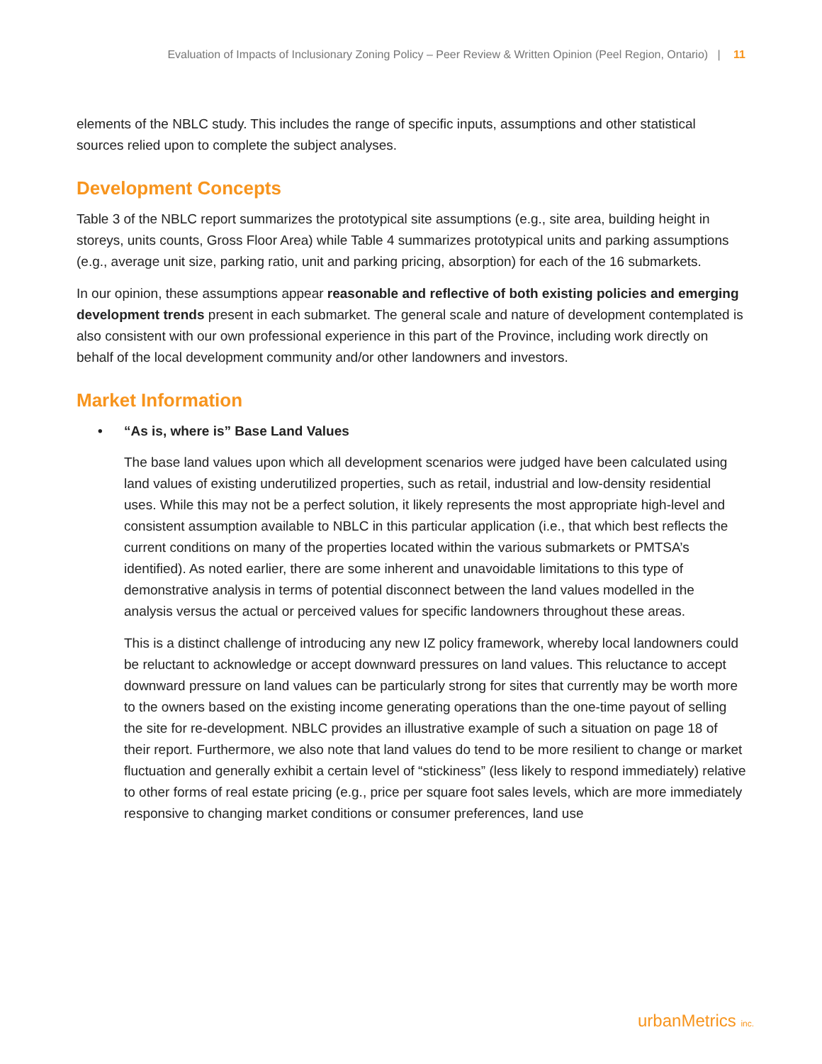Evaluation of Impacts of Inclusionary Zoning Policy – Peer Review & Written Opinion (Peel Region, Ontario) | 11
elements of the NBLC study. This includes the range of specific inputs, assumptions and other statistical sources relied upon to complete the subject analyses.
Development Concepts
Table 3 of the NBLC report summarizes the prototypical site assumptions (e.g., site area, building height in storeys, units counts, Gross Floor Area) while Table 4 summarizes prototypical units and parking assumptions (e.g., average unit size, parking ratio, unit and parking pricing, absorption) for each of the 16 submarkets.
In our opinion, these assumptions appear reasonable and reflective of both existing policies and emerging development trends present in each submarket. The general scale and nature of development contemplated is also consistent with our own professional experience in this part of the Province, including work directly on behalf of the local development community and/or other landowners and investors.
Market Information
• “As is, where is” Base Land Values
The base land values upon which all development scenarios were judged have been calculated using land values of existing underutilized properties, such as retail, industrial and low-density residential uses. While this may not be a perfect solution, it likely represents the most appropriate high-level and consistent assumption available to NBLC in this particular application (i.e., that which best reflects the current conditions on many of the properties located within the various submarkets or PMTSA’s identified). As noted earlier, there are some inherent and unavoidable limitations to this type of demonstrative analysis in terms of potential disconnect between the land values modelled in the analysis versus the actual or perceived values for specific landowners throughout these areas.
This is a distinct challenge of introducing any new IZ policy framework, whereby local landowners could be reluctant to acknowledge or accept downward pressures on land values. This reluctance to accept downward pressure on land values can be particularly strong for sites that currently may be worth more to the owners based on the existing income generating operations than the one-time payout of selling the site for re-development. NBLC provides an illustrative example of such a situation on page 18 of their report. Furthermore, we also note that land values do tend to be more resilient to change or market fluctuation and generally exhibit a certain level of “stickiness” (less likely to respond immediately) relative to other forms of real estate pricing (e.g., price per square foot sales levels, which are more immediately responsive to changing market conditions or consumer preferences, land use
urbanMetrics inc.